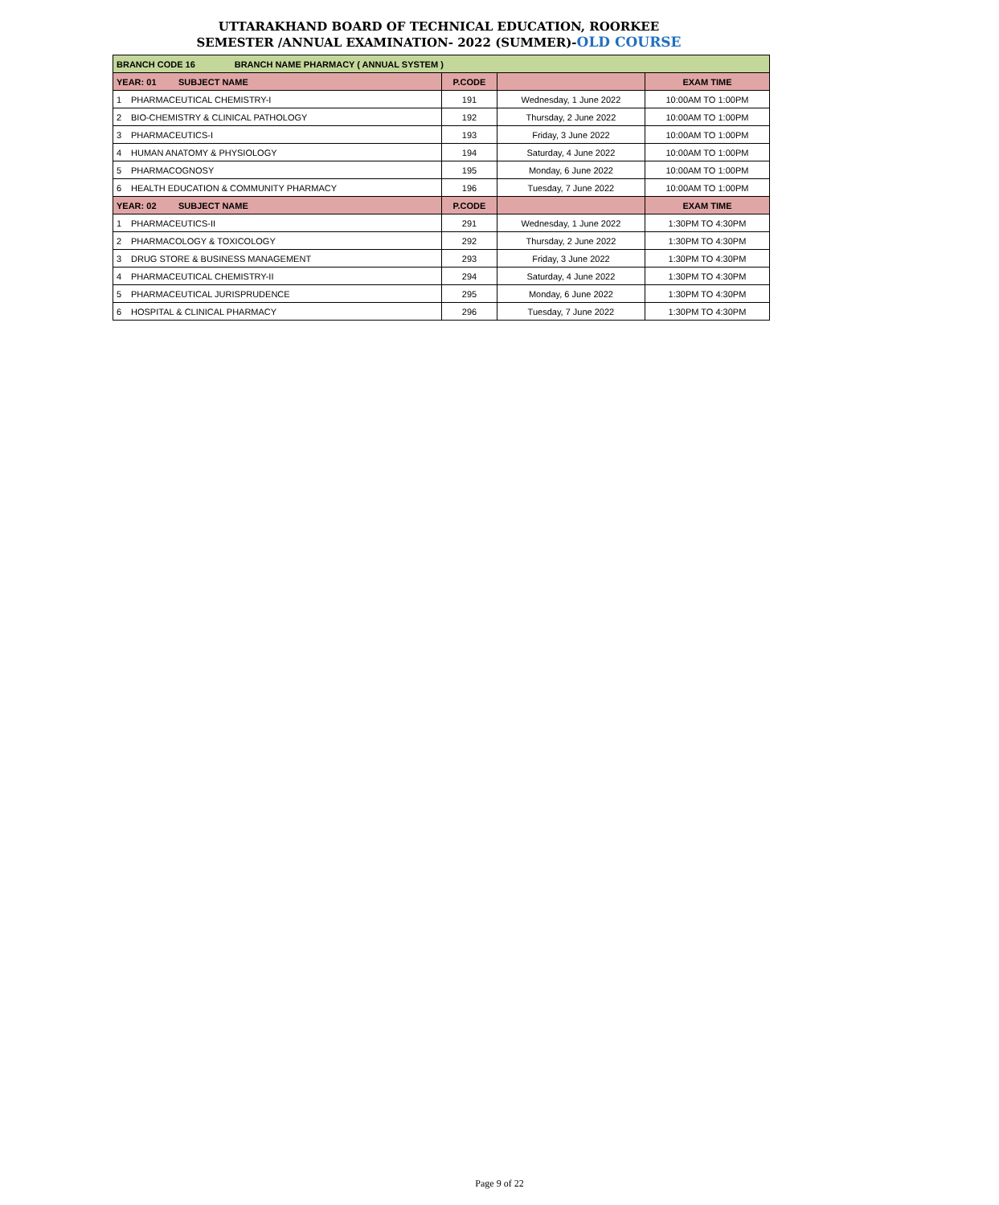UTTARAKHAND BOARD OF TECHNICAL EDUCATION, ROORKEE
SEMESTER /ANNUAL EXAMINATION- 2022 (SUMMER)-OLD COURSE
| BRANCH CODE 16 BRANCH NAME PHARMACY ( ANNUAL SYSTEM ) | | | |
| --- | --- | --- | --- |
| YEAR: 01 SUBJECT NAME | P.CODE | | EXAM TIME |
| 1 PHARMACEUTICAL CHEMISTRY-I | 191 | Wednesday, 1 June 2022 | 10:00AM TO 1:00PM |
| 2 BIO-CHEMISTRY & CLINICAL PATHOLOGY | 192 | Thursday, 2 June 2022 | 10:00AM TO 1:00PM |
| 3 PHARMACEUTICS-I | 193 | Friday, 3 June 2022 | 10:00AM TO 1:00PM |
| 4 HUMAN ANATOMY & PHYSIOLOGY | 194 | Saturday, 4 June 2022 | 10:00AM TO 1:00PM |
| 5 PHARMACOGNOSY | 195 | Monday, 6 June 2022 | 10:00AM TO 1:00PM |
| 6 HEALTH EDUCATION & COMMUNITY PHARMACY | 196 | Tuesday, 7 June 2022 | 10:00AM TO 1:00PM |
| YEAR: 02 SUBJECT NAME | P.CODE | | EXAM TIME |
| 1 PHARMACEUTICS-II | 291 | Wednesday, 1 June 2022 | 1:30PM TO 4:30PM |
| 2 PHARMACOLOGY & TOXICOLOGY | 292 | Thursday, 2 June 2022 | 1:30PM TO 4:30PM |
| 3 DRUG STORE & BUSINESS MANAGEMENT | 293 | Friday, 3 June 2022 | 1:30PM TO 4:30PM |
| 4 PHARMACEUTICAL CHEMISTRY-II | 294 | Saturday, 4 June 2022 | 1:30PM TO 4:30PM |
| 5 PHARMACEUTICAL JURISPRUDENCE | 295 | Monday, 6 June 2022 | 1:30PM TO 4:30PM |
| 6 HOSPITAL & CLINICAL PHARMACY | 296 | Tuesday, 7 June 2022 | 1:30PM TO 4:30PM |
Page 9 of 22